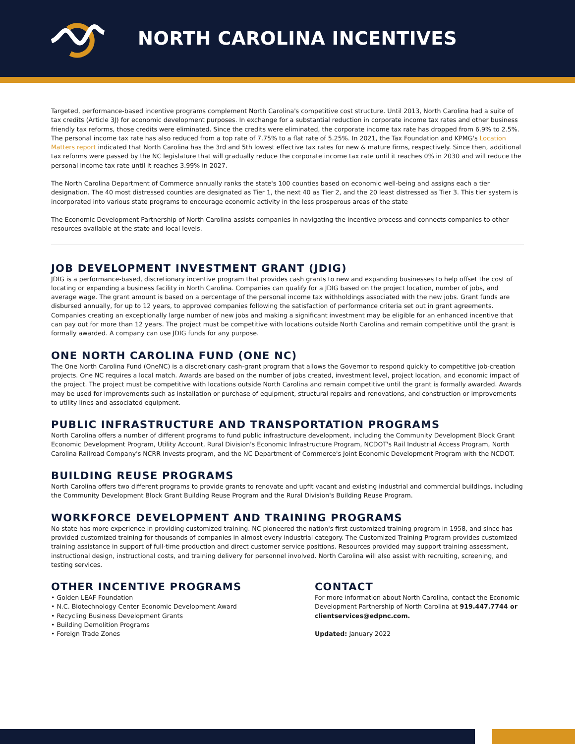NORTH CAROLINA INCENTIVES
Targeted, performance-based incentive programs complement North Carolina's competitive cost structure. Until 2013, North Carolina had a suite of tax credits (Article 3J) for economic development purposes. In exchange for a substantial reduction in corporate income tax rates and other business friendly tax reforms, those credits were eliminated. Since the credits were eliminated, the corporate income tax rate has dropped from 6.9% to 2.5%. The personal income tax rate has also reduced from a top rate of 7.75% to a flat rate of 5.25%. In 2021, the Tax Foundation and KPMG's Location Matters report indicated that North Carolina has the 3rd and 5th lowest effective tax rates for new & mature firms, respectively. Since then, additional tax reforms were passed by the NC legislature that will gradually reduce the corporate income tax rate until it reaches 0% in 2030 and will reduce the personal income tax rate until it reaches 3.99% in 2027.
The North Carolina Department of Commerce annually ranks the state's 100 counties based on economic well-being and assigns each a tier designation. The 40 most distressed counties are designated as Tier 1, the next 40 as Tier 2, and the 20 least distressed as Tier 3. This tier system is incorporated into various state programs to encourage economic activity in the less prosperous areas of the state
The Economic Development Partnership of North Carolina assists companies in navigating the incentive process and connects companies to other resources available at the state and local levels.
JOB DEVELOPMENT INVESTMENT GRANT (JDIG)
JDIG is a performance-based, discretionary incentive program that provides cash grants to new and expanding businesses to help offset the cost of locating or expanding a business facility in North Carolina. Companies can qualify for a JDIG based on the project location, number of jobs, and average wage. The grant amount is based on a percentage of the personal income tax withholdings associated with the new jobs. Grant funds are disbursed annually, for up to 12 years, to approved companies following the satisfaction of performance criteria set out in grant agreements. Companies creating an exceptionally large number of new jobs and making a significant investment may be eligible for an enhanced incentive that can pay out for more than 12 years. The project must be competitive with locations outside North Carolina and remain competitive until the grant is formally awarded. A company can use JDIG funds for any purpose.
ONE NORTH CAROLINA FUND (ONE NC)
The One North Carolina Fund (OneNC) is a discretionary cash-grant program that allows the Governor to respond quickly to competitive job-creation projects. One NC requires a local match. Awards are based on the number of jobs created, investment level, project location, and economic impact of the project. The project must be competitive with locations outside North Carolina and remain competitive until the grant is formally awarded. Awards may be used for improvements such as installation or purchase of equipment, structural repairs and renovations, and construction or improvements to utility lines and associated equipment.
PUBLIC INFRASTRUCTURE AND TRANSPORTATION PROGRAMS
North Carolina offers a number of different programs to fund public infrastructure development, including the Community Development Block Grant Economic Development Program, Utility Account, Rural Division's Economic Infrastructure Program, NCDOT's Rail Industrial Access Program, North Carolina Railroad Company's NCRR Invests program, and the NC Department of Commerce's Joint Economic Development Program with the NCDOT.
BUILDING REUSE PROGRAMS
North Carolina offers two different programs to provide grants to renovate and upfit vacant and existing industrial and commercial buildings, including the Community Development Block Grant Building Reuse Program and the Rural Division's Building Reuse Program.
WORKFORCE DEVELOPMENT AND TRAINING PROGRAMS
No state has more experience in providing customized training. NC pioneered the nation's first customized training program in 1958, and since has provided customized training for thousands of companies in almost every industrial category. The Customized Training Program provides customized training assistance in support of full-time production and direct customer service positions. Resources provided may support training assessment, instructional design, instructional costs, and training delivery for personnel involved. North Carolina will also assist with recruiting, screening, and testing services.
OTHER INCENTIVE PROGRAMS
• Golden LEAF Foundation
• N.C. Biotechnology Center Economic Development Award
• Recycling Business Development Grants
• Building Demolition Programs
• Foreign Trade Zones
CONTACT
For more information about North Carolina, contact the Economic Development Partnership of North Carolina at 919.447.7744 or clientservices@edpnc.com.
Updated: January 2022